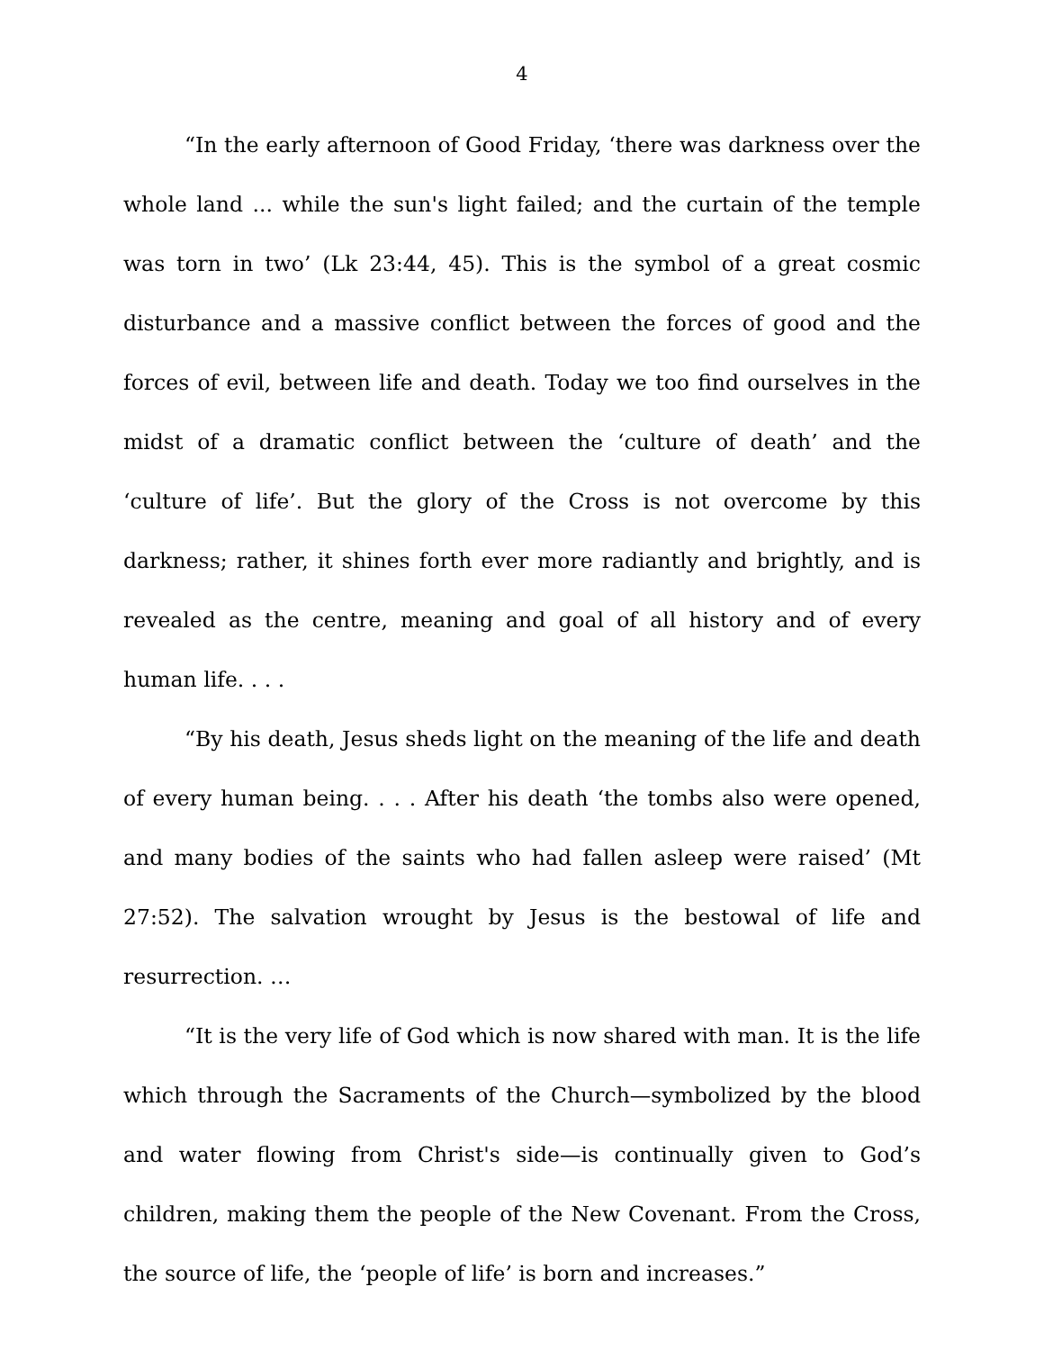4
“In the early afternoon of Good Friday, ‘there was darkness over the whole land ... while the sun's light failed; and the curtain of the temple was torn in two’ (Lk 23:44, 45). This is the symbol of a great cosmic disturbance and a massive conflict between the forces of good and the forces of evil, between life and death. Today we too find ourselves in the midst of a dramatic conflict between the ‘culture of death’ and the ‘culture of life’. But the glory of the Cross is not overcome by this darkness; rather, it shines forth ever more radiantly and brightly, and is revealed as the centre, meaning and goal of all history and of every human life. . . .
“By his death, Jesus sheds light on the meaning of the life and death of every human being. . . . After his death ‘the tombs also were opened, and many bodies of the saints who had fallen asleep were raised’ (Mt 27:52). The salvation wrought by Jesus is the bestowal of life and resurrection. …
“It is the very life of God which is now shared with man. It is the life which through the Sacraments of the Church—symbolized by the blood and water flowing from Christ's side—is continually given to God’s children, making them the people of the New Covenant. From the Cross, the source of life, the ‘people of life’ is born and increases.”